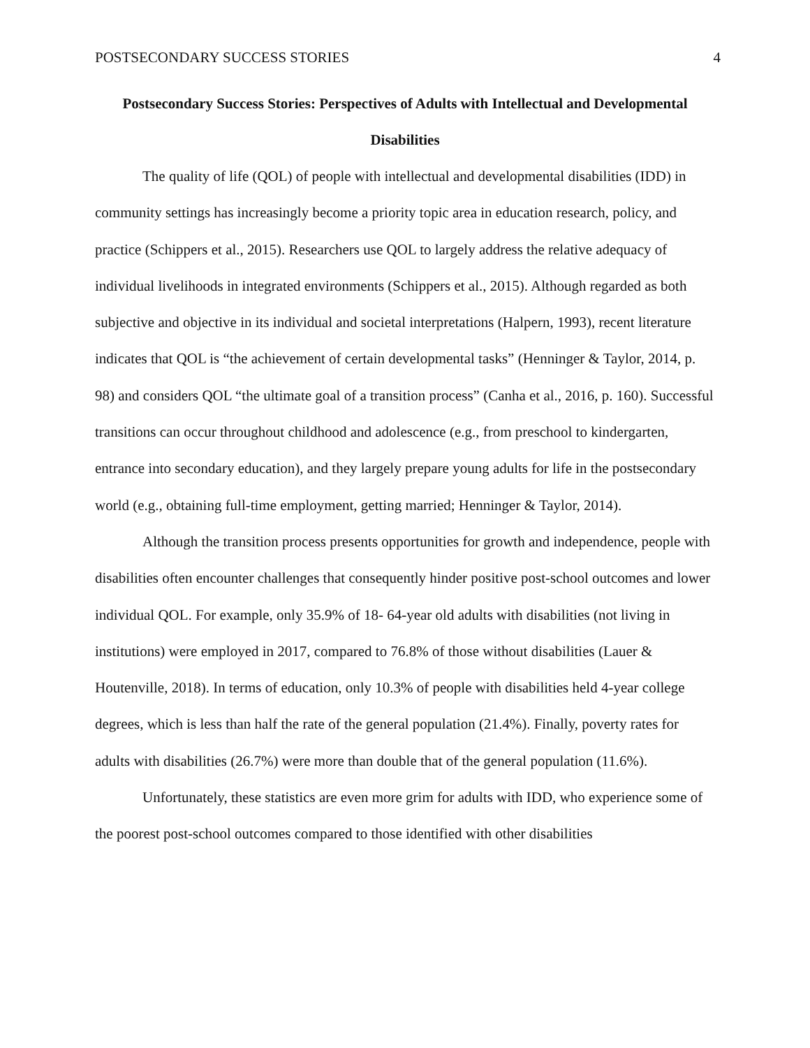POSTSECONDARY SUCCESS STORIES 4
Postsecondary Success Stories: Perspectives of Adults with Intellectual and Developmental Disabilities
The quality of life (QOL) of people with intellectual and developmental disabilities (IDD) in community settings has increasingly become a priority topic area in education research, policy, and practice (Schippers et al., 2015). Researchers use QOL to largely address the relative adequacy of individual livelihoods in integrated environments (Schippers et al., 2015). Although regarded as both subjective and objective in its individual and societal interpretations (Halpern, 1993), recent literature indicates that QOL is “the achievement of certain developmental tasks” (Henninger & Taylor, 2014, p. 98) and considers QOL “the ultimate goal of a transition process” (Canha et al., 2016, p. 160). Successful transitions can occur throughout childhood and adolescence (e.g., from preschool to kindergarten, entrance into secondary education), and they largely prepare young adults for life in the postsecondary world (e.g., obtaining full-time employment, getting married; Henninger & Taylor, 2014).
Although the transition process presents opportunities for growth and independence, people with disabilities often encounter challenges that consequently hinder positive post-school outcomes and lower individual QOL. For example, only 35.9% of 18- 64-year old adults with disabilities (not living in institutions) were employed in 2017, compared to 76.8% of those without disabilities (Lauer & Houtenville, 2018). In terms of education, only 10.3% of people with disabilities held 4-year college degrees, which is less than half the rate of the general population (21.4%). Finally, poverty rates for adults with disabilities (26.7%) were more than double that of the general population (11.6%).
Unfortunately, these statistics are even more grim for adults with IDD, who experience some of the poorest post-school outcomes compared to those identified with other disabilities